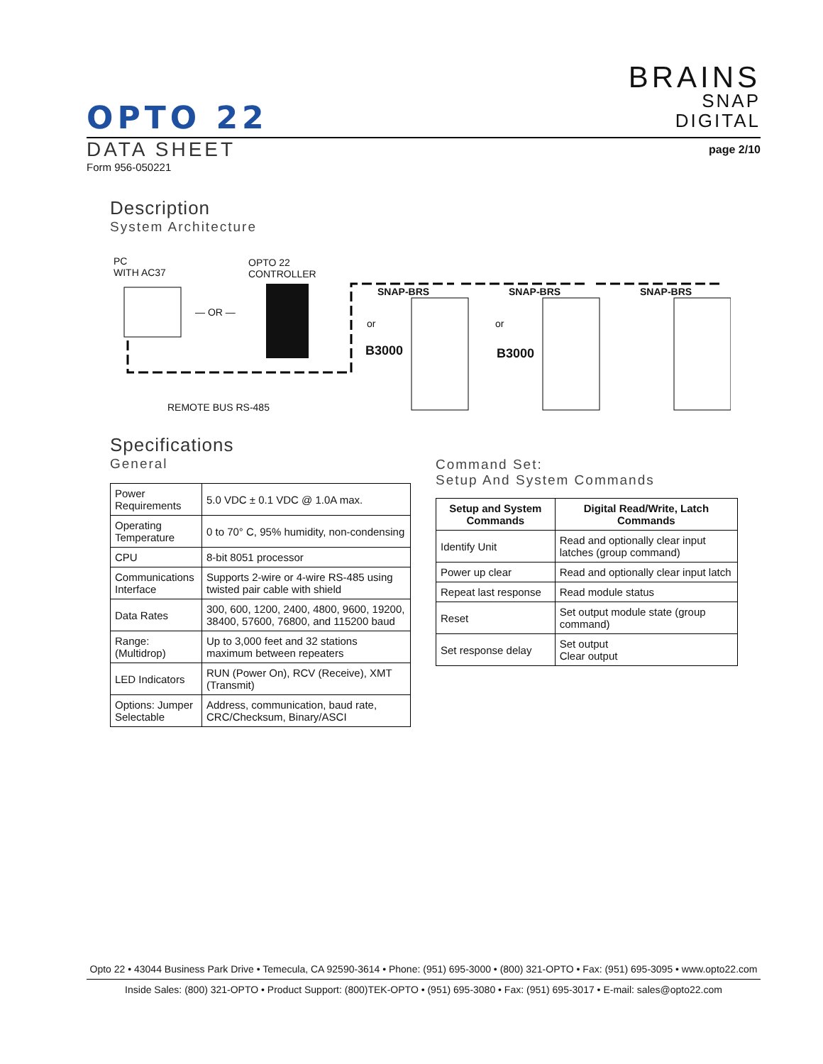BRAINS
SNAP
DIGITAL
OPTO 22
DATA SHEET
page 2/10
Form 956-050221
Description
System Architecture
PC
WITH AC37
OPTO 22
CONTROLLER
— OR —
SNAP-BRS SNAP-BRS SNAP-BRS
or or
B3000 B3000
REMOTE BUS RS-485
Specifications
General
| Power Requirements | 5.0 VDC ± 0.1 VDC @ 1.0A max. |
| Operating Temperature | 0 to 70° C, 95% humidity, non-condensing |
| CPU | 8-bit 8051 processor |
| Communications Interface | Supports 2-wire or 4-wire RS-485 using twisted pair cable with shield |
| Data Rates | 300, 600, 1200, 2400, 4800, 9600, 19200, 38400, 57600, 76800, and 115200 baud |
| Range: (Multidrop) | Up to 3,000 feet and 32 stations maximum between repeaters |
| LED Indicators | RUN (Power On), RCV (Receive), XMT (Transmit) |
| Options: Jumper Selectable | Address, communication, baud rate, CRC/Checksum, Binary/ASCI |
Command Set:
Setup And System Commands
| Setup and System Commands | Digital Read/Write, Latch Commands |
| --- | --- |
| Identify Unit | Read and optionally clear input latches (group command) |
| Power up clear | Read and optionally clear input latch |
| Repeat last response | Read module status |
| Reset | Set output module state (group command) |
| Set response delay | Set output Clear output |
Opto 22 • 43044 Business Park Drive • Temecula, CA 92590-3614 • Phone: (951) 695-3000 • (800) 321-OPTO • Fax: (951) 695-3095 • www.opto22.com
Inside Sales: (800) 321-OPTO • Product Support: (800)TEK-OPTO • (951) 695-3080 • Fax: (951) 695-3017 • E-mail: sales@opto22.com